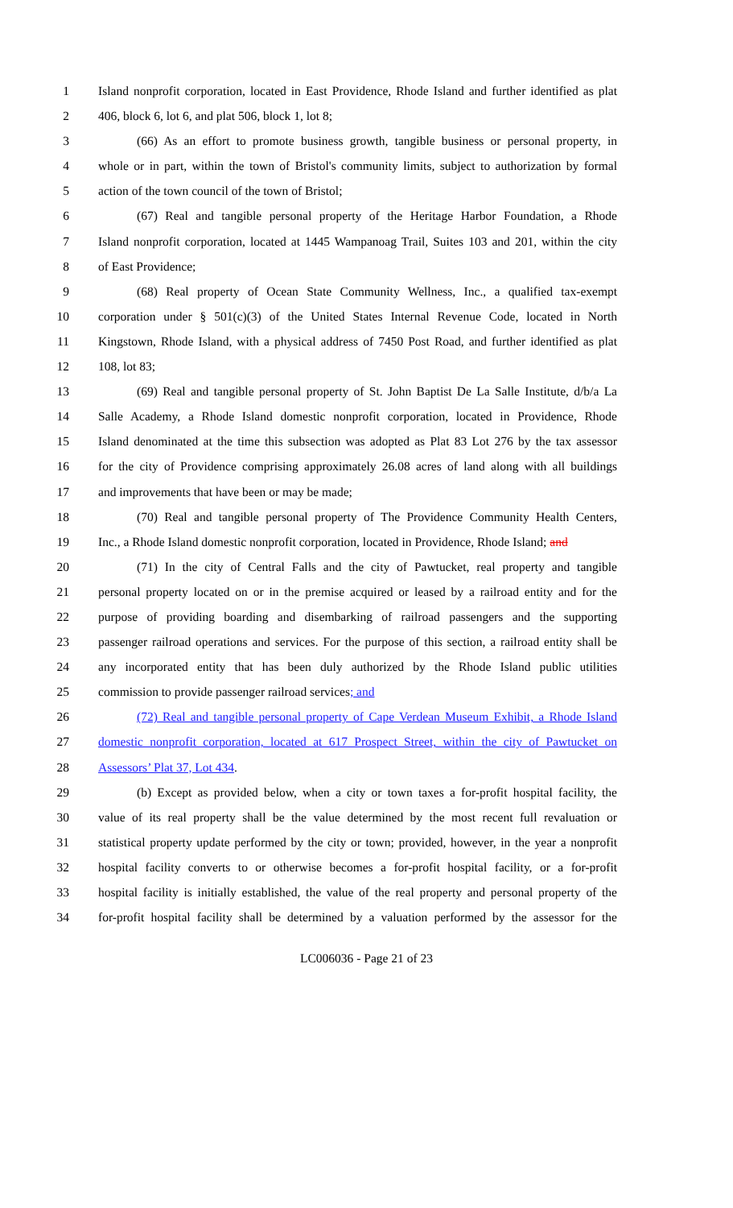1 Island nonprofit corporation, located in East Providence, Rhode Island and further identified as plat
2 406, block 6, lot 6, and plat 506, block 1, lot 8;
3 (66) As an effort to promote business growth, tangible business or personal property, in
4 whole or in part, within the town of Bristol's community limits, subject to authorization by formal
5 action of the town council of the town of Bristol;
6 (67) Real and tangible personal property of the Heritage Harbor Foundation, a Rhode
7 Island nonprofit corporation, located at 1445 Wampanoag Trail, Suites 103 and 201, within the city
8 of East Providence;
9 (68) Real property of Ocean State Community Wellness, Inc., a qualified tax-exempt
10 corporation under § 501(c)(3) of the United States Internal Revenue Code, located in North
11 Kingstown, Rhode Island, with a physical address of 7450 Post Road, and further identified as plat
12 108, lot 83;
13 (69) Real and tangible personal property of St. John Baptist De La Salle Institute, d/b/a La
14 Salle Academy, a Rhode Island domestic nonprofit corporation, located in Providence, Rhode
15 Island denominated at the time this subsection was adopted as Plat 83 Lot 276 by the tax assessor
16 for the city of Providence comprising approximately 26.08 acres of land along with all buildings
17 and improvements that have been or may be made;
18 (70) Real and tangible personal property of The Providence Community Health Centers,
19 Inc., a Rhode Island domestic nonprofit corporation, located in Providence, Rhode Island; and
20 (71) In the city of Central Falls and the city of Pawtucket, real property and tangible
21 personal property located on or in the premise acquired or leased by a railroad entity and for the
22 purpose of providing boarding and disembarking of railroad passengers and the supporting
23 passenger railroad operations and services. For the purpose of this section, a railroad entity shall be
24 any incorporated entity that has been duly authorized by the Rhode Island public utilities
25 commission to provide passenger railroad services; and
26 (72) Real and tangible personal property of Cape Verdean Museum Exhibit, a Rhode Island
27 domestic nonprofit corporation, located at 617 Prospect Street, within the city of Pawtucket on
28 Assessors’ Plat 37, Lot 434.
29 (b) Except as provided below, when a city or town taxes a for-profit hospital facility, the
30 value of its real property shall be the value determined by the most recent full revaluation or
31 statistical property update performed by the city or town; provided, however, in the year a nonprofit
32 hospital facility converts to or otherwise becomes a for-profit hospital facility, or a for-profit
33 hospital facility is initially established, the value of the real property and personal property of the
34 for-profit hospital facility shall be determined by a valuation performed by the assessor for the
LC006036 - Page 21 of 23